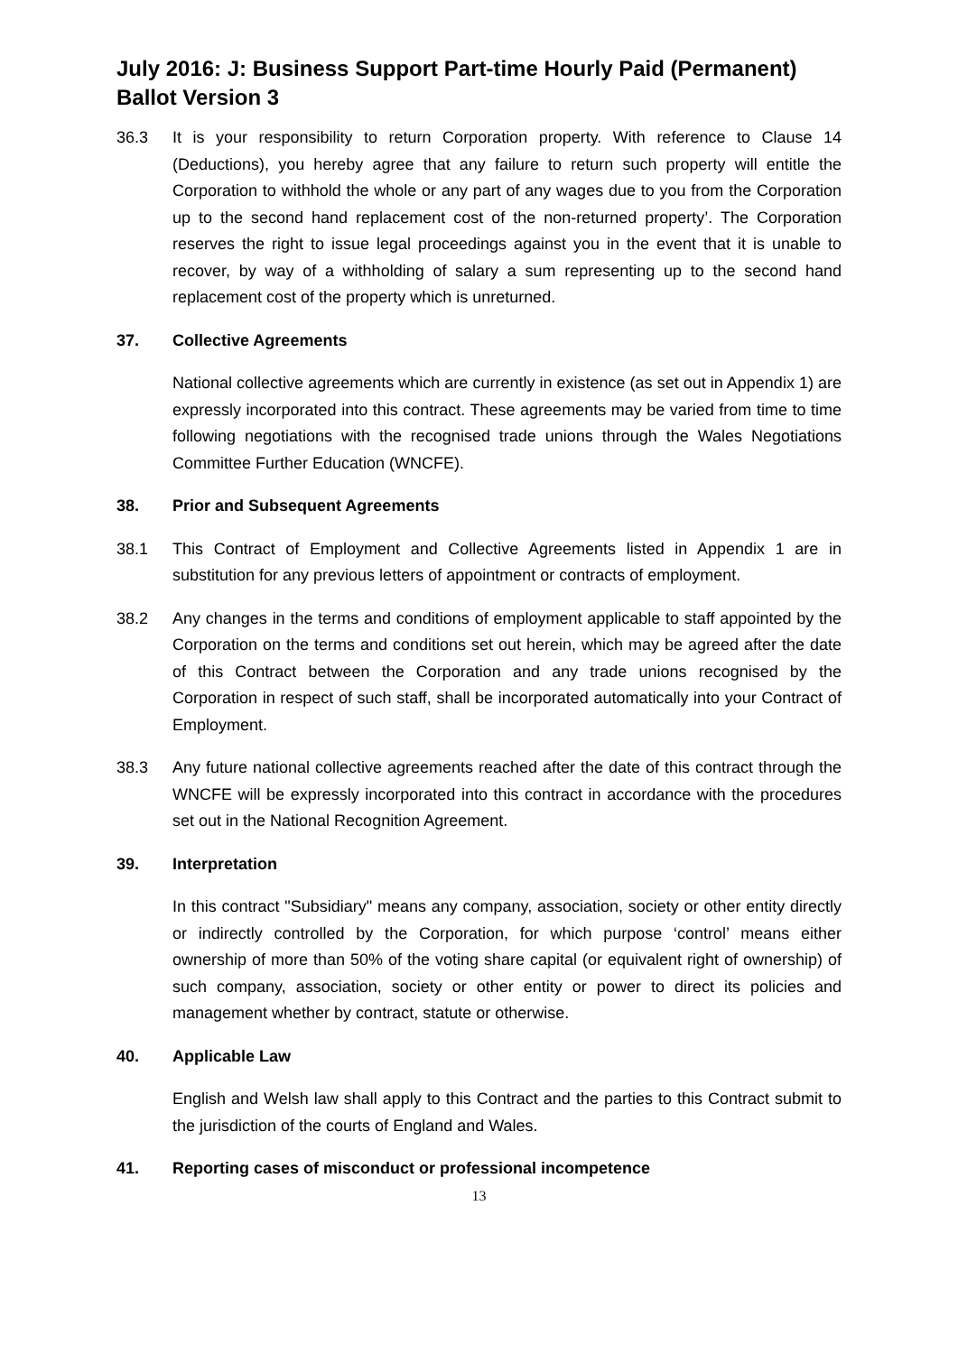July 2016: J: Business Support Part-time Hourly Paid (Permanent) Ballot Version 3
36.3 It is your responsibility to return Corporation property. With reference to Clause 14 (Deductions), you hereby agree that any failure to return such property will entitle the Corporation to withhold the whole or any part of any wages due to you from the Corporation up to the second hand replacement cost of the non-returned property’. The Corporation reserves the right to issue legal proceedings against you in the event that it is unable to recover, by way of a withholding of salary a sum representing up to the second hand replacement cost of the property which is unreturned.
37. Collective Agreements
National collective agreements which are currently in existence (as set out in Appendix 1) are expressly incorporated into this contract. These agreements may be varied from time to time following negotiations with the recognised trade unions through the Wales Negotiations Committee Further Education (WNCFE).
38. Prior and Subsequent Agreements
38.1 This Contract of Employment and Collective Agreements listed in Appendix 1 are in substitution for any previous letters of appointment or contracts of employment.
38.2 Any changes in the terms and conditions of employment applicable to staff appointed by the Corporation on the terms and conditions set out herein, which may be agreed after the date of this Contract between the Corporation and any trade unions recognised by the Corporation in respect of such staff, shall be incorporated automatically into your Contract of Employment.
38.3 Any future national collective agreements reached after the date of this contract through the WNCFE will be expressly incorporated into this contract in accordance with the procedures set out in the National Recognition Agreement.
39. Interpretation
In this contract "Subsidiary" means any company, association, society or other entity directly or indirectly controlled by the Corporation, for which purpose ‘control’ means either ownership of more than 50% of the voting share capital (or equivalent right of ownership) of such company, association, society or other entity or power to direct its policies and management whether by contract, statute or otherwise.
40. Applicable Law
English and Welsh law shall apply to this Contract and the parties to this Contract submit to the jurisdiction of the courts of England and Wales.
41. Reporting cases of misconduct or professional incompetence
13